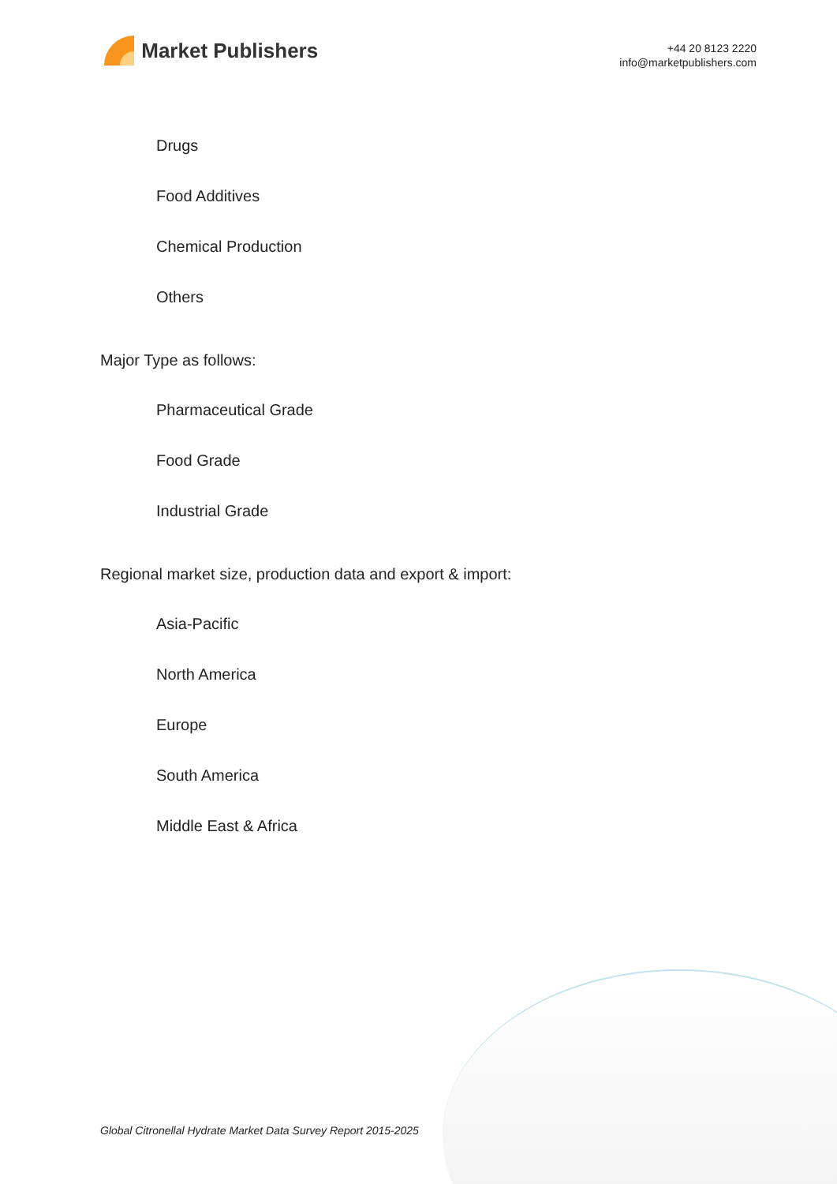Market Publishers
+44 20 8123 2220
info@marketpublishers.com
Drugs
Food Additives
Chemical Production
Others
Major Type as follows:
Pharmaceutical Grade
Food Grade
Industrial Grade
Regional market size, production data and export & import:
Asia-Pacific
North America
Europe
South America
Middle East & Africa
Global Citronellal Hydrate Market Data Survey Report 2015-2025